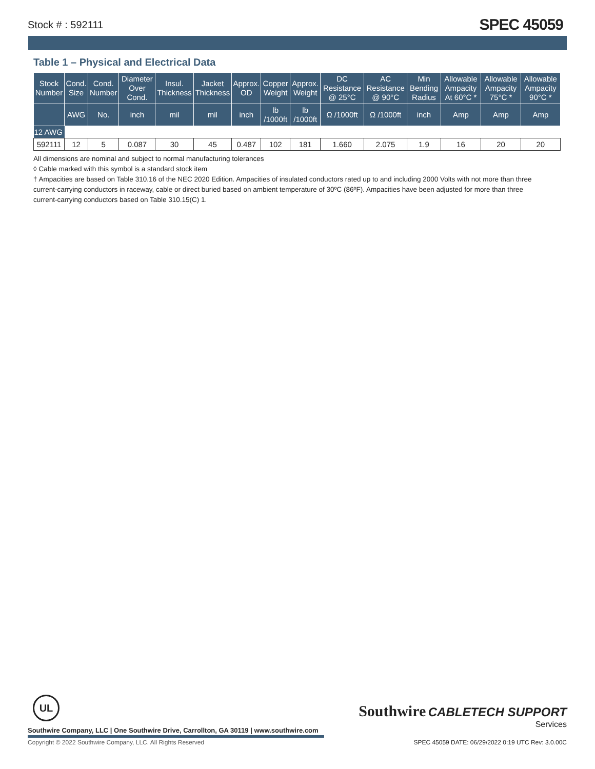Stock # : 592111 SPEC 45059
Table 1 – Physical and Electrical Data
| Stock Number | Cond. Size | Cond. Number | Diameter Over Cond. | Insul. Thickness | Jacket Thickness | Approx. OD | Copper Weight | Approx. Weight | DC Resistance @ 25°C | AC Resistance @ 90°C | Min Bending Radius | Allowable Ampacity At 60°C * | Allowable Ampacity 75°C * | Allowable Ampacity 90°C * |
| --- | --- | --- | --- | --- | --- | --- | --- | --- | --- | --- | --- | --- | --- | --- |
| | AWG | No. | inch | mil | mil | inch | lb /1000ft | lb /1000ft | Ω /1000ft | Ω /1000ft | inch | Amp | Amp | Amp |
| 12 AWG | | | | | | | | | | | | | | |
| 592111 | 12 | 5 | 0.087 | 30 | 45 | 0.487 | 102 | 181 | 1.660 | 2.075 | 1.9 | 16 | 20 | 20 |
All dimensions are nominal and subject to normal manufacturing tolerances
◊ Cable marked with this symbol is a standard stock item
† Ampacities are based on Table 310.16 of the NEC 2020 Edition. Ampacities of insulated conductors rated up to and including 2000 Volts with not more than three current-carrying conductors in raceway, cable or direct buried based on ambient temperature of 30ºC (86ºF). Ampacities have been adjusted for more than three current-carrying conductors based on Table 310.15(C) 1.
UL
Southwire Company, LLC | One Southwire Drive, Carrollton, GA 30119 | www.southwire.com
Southwire CABLETECH SUPPORT
Services
Copyright © 2022 Southwire Company, LLC. All Rights Reserved
SPEC 45059 DATE: 06/29/2022 0:19 UTC Rev: 3.0.00C